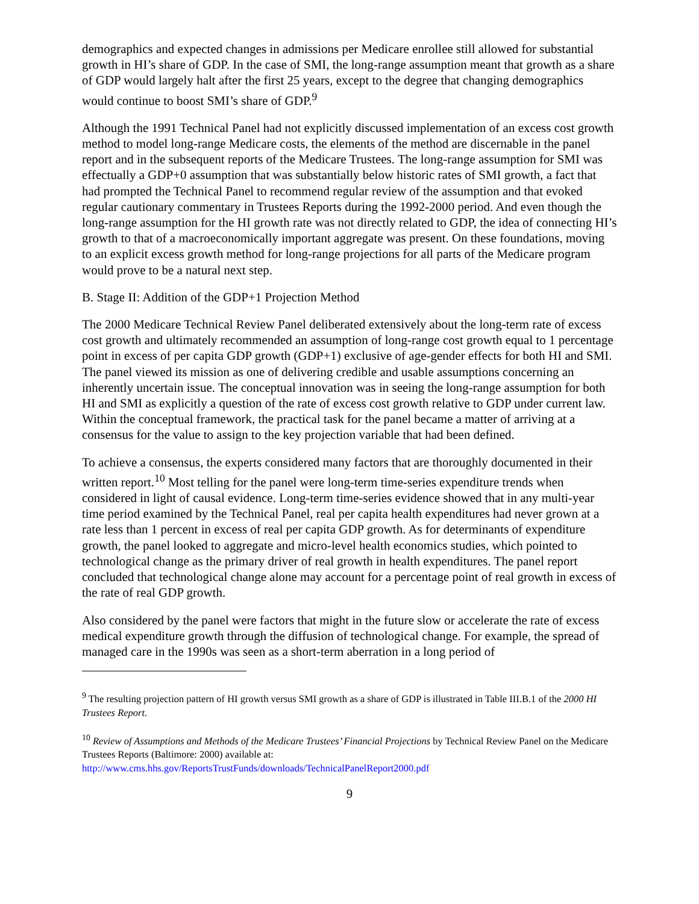demographics and expected changes in admissions per Medicare enrollee still allowed for substantial growth in HI’s share of GDP. In the case of SMI, the long-range assumption meant that growth as a share of GDP would largely halt after the first 25 years, except to the degree that changing demographics would continue to boost SMI’s share of GDP.<sup>9</sup>
Although the 1991 Technical Panel had not explicitly discussed implementation of an excess cost growth method to model long-range Medicare costs, the elements of the method are discernable in the panel report and in the subsequent reports of the Medicare Trustees. The long-range assumption for SMI was effectually a GDP+0 assumption that was substantially below historic rates of SMI growth, a fact that had prompted the Technical Panel to recommend regular review of the assumption and that evoked regular cautionary commentary in Trustees Reports during the 1992-2000 period. And even though the long-range assumption for the HI growth rate was not directly related to GDP, the idea of connecting HI’s growth to that of a macroeconomically important aggregate was present. On these foundations, moving to an explicit excess growth method for long-range projections for all parts of the Medicare program would prove to be a natural next step.
B. Stage II: Addition of the GDP+1 Projection Method
The 2000 Medicare Technical Review Panel deliberated extensively about the long-term rate of excess cost growth and ultimately recommended an assumption of long-range cost growth equal to 1 percentage point in excess of per capita GDP growth (GDP+1) exclusive of age-gender effects for both HI and SMI. The panel viewed its mission as one of delivering credible and usable assumptions concerning an inherently uncertain issue. The conceptual innovation was in seeing the long-range assumption for both HI and SMI as explicitly a question of the rate of excess cost growth relative to GDP under current law. Within the conceptual framework, the practical task for the panel became a matter of arriving at a consensus for the value to assign to the key projection variable that had been defined.
To achieve a consensus, the experts considered many factors that are thoroughly documented in their written report.<sup>10</sup> Most telling for the panel were long-term time-series expenditure trends when considered in light of causal evidence. Long-term time-series evidence showed that in any multi-year time period examined by the Technical Panel, real per capita health expenditures had never grown at a rate less than 1 percent in excess of real per capita GDP growth. As for determinants of expenditure growth, the panel looked to aggregate and micro-level health economics studies, which pointed to technological change as the primary driver of real growth in health expenditures. The panel report concluded that technological change alone may account for a percentage point of real growth in excess of the rate of real GDP growth.
Also considered by the panel were factors that might in the future slow or accelerate the rate of excess medical expenditure growth through the diffusion of technological change. For example, the spread of managed care in the 1990s was seen as a short-term aberration in a long period of
<sup>9</sup> The resulting projection pattern of HI growth versus SMI growth as a share of GDP is illustrated in Table III.B.1 of the 2000 HI Trustees Report.
<sup>10</sup> Review of Assumptions and Methods of the Medicare Trustees’ Financial Projections by Technical Review Panel on the Medicare Trustees Reports (Baltimore: 2000) available at:
http://www.cms.hhs.gov/ReportsTrustFunds/downloads/TechnicalPanelReport2000.pdf
9